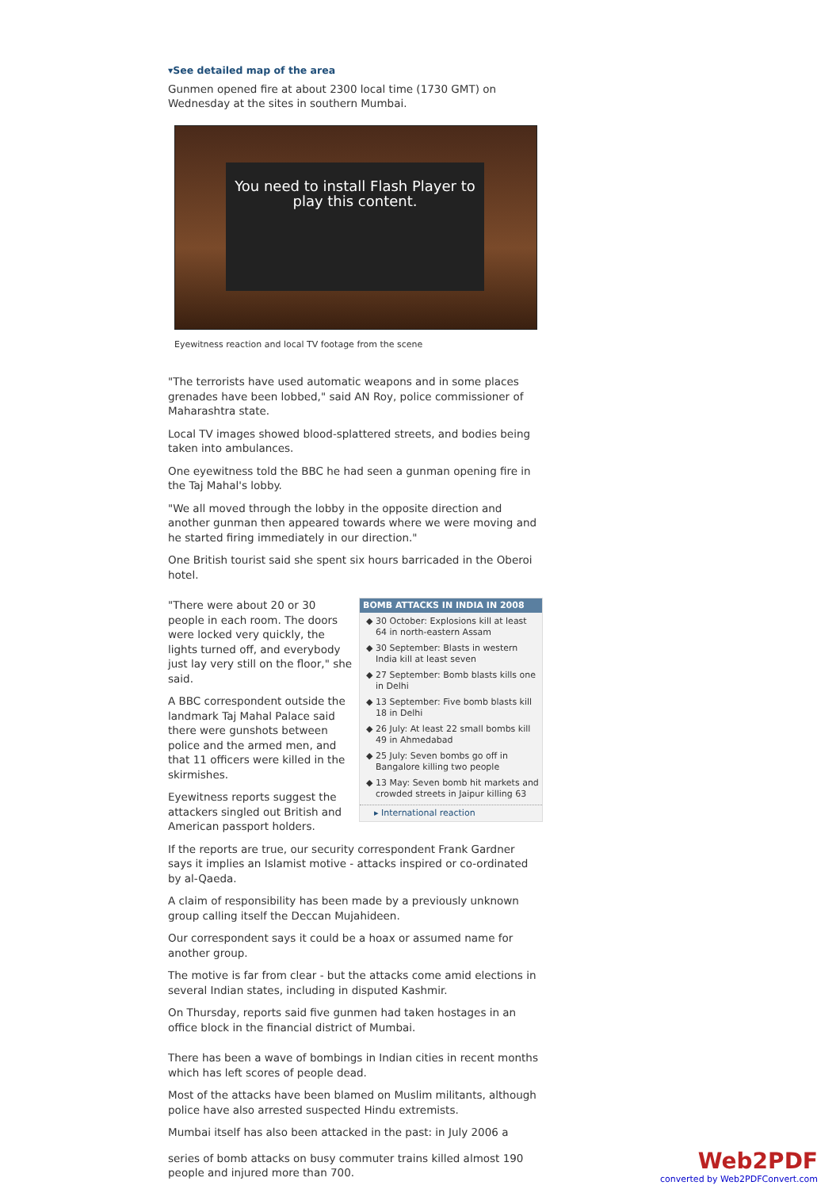▾See detailed map of the area
Gunmen opened fire at about 2300 local time (1730 GMT) on Wednesday at the sites in southern Mumbai.
You need to install Flash Player to play this content.
Eyewitness reaction and local TV footage from the scene
"The terrorists have used automatic weapons and in some places grenades have been lobbed," said AN Roy, police commissioner of Maharashtra state.
Local TV images showed blood-splattered streets, and bodies being taken into ambulances.
One eyewitness told the BBC he had seen a gunman opening fire in the Taj Mahal's lobby.
"We all moved through the lobby in the opposite direction and another gunman then appeared towards where we were moving and he started firing immediately in our direction."
One British tourist said she spent six hours barricaded in the Oberoi hotel.
BOMB ATTACKS IN INDIA IN 2008
30 October: Explosions kill at least 64 in north-eastern Assam
30 September: Blasts in western India kill at least seven
27 September: Bomb blasts kills one in Delhi
13 September: Five bomb blasts kill 18 in Delhi
26 July: At least 22 small bombs kill 49 in Ahmedabad
25 July: Seven bombs go off in Bangalore killing two people
13 May: Seven bomb hit markets and crowded streets in Jaipur killing 63
▸ International reaction
"There were about 20 or 30 people in each room. The doors were locked very quickly, the lights turned off, and everybody just lay very still on the floor," she said.
A BBC correspondent outside the landmark Taj Mahal Palace said there were gunshots between police and the armed men, and that 11 officers were killed in the skirmishes.
Eyewitness reports suggest the attackers singled out British and American passport holders.
If the reports are true, our security correspondent Frank Gardner says it implies an Islamist motive - attacks inspired or co-ordinated by al-Qaeda.
A claim of responsibility has been made by a previously unknown group calling itself the Deccan Mujahideen.
Our correspondent says it could be a hoax or assumed name for another group.
The motive is far from clear - but the attacks come amid elections in several Indian states, including in disputed Kashmir.
On Thursday, reports said five gunmen had taken hostages in an office block in the financial district of Mumbai.
There has been a wave of bombings in Indian cities in recent months which has left scores of people dead.
Most of the attacks have been blamed on Muslim militants, although police have also arrested suspected Hindu extremists.
Mumbai itself has also been attacked in the past: in July 2006 a
series of bomb attacks on busy commuter trains killed almost 190 people and injured more than 700.
Web2PDF
converted by Web2PDFConvert.com